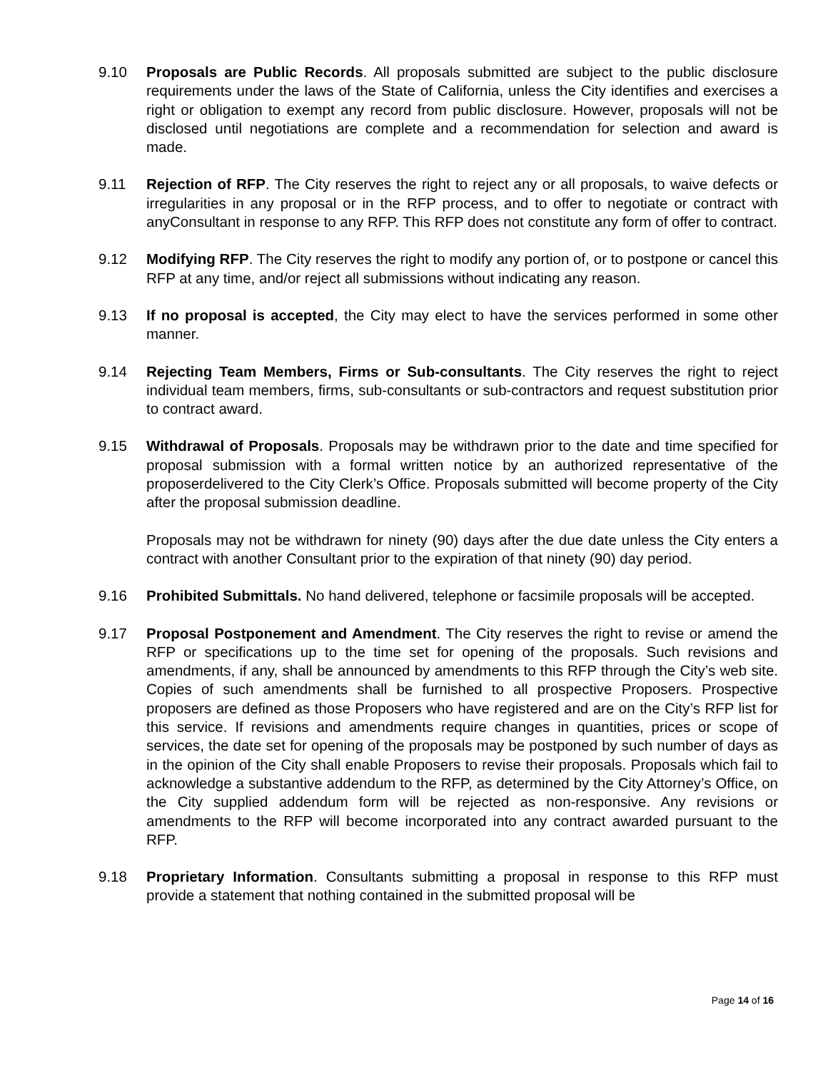9.10 Proposals are Public Records. All proposals submitted are subject to the public disclosure requirements under the laws of the State of California, unless the City identifies and exercises a right or obligation to exempt any record from public disclosure. However, proposals will not be disclosed until negotiations are complete and a recommendation for selection and award is made.
9.11 Rejection of RFP. The City reserves the right to reject any or all proposals, to waive defects or irregularities in any proposal or in the RFP process, and to offer to negotiate or contract with anyConsultant in response to any RFP. This RFP does not constitute any form of offer to contract.
9.12 Modifying RFP. The City reserves the right to modify any portion of, or to postpone or cancel this RFP at any time, and/or reject all submissions without indicating any reason.
9.13 If no proposal is accepted, the City may elect to have the services performed in some other manner.
9.14 Rejecting Team Members, Firms or Sub-consultants. The City reserves the right to reject individual team members, firms, sub-consultants or sub-contractors and request substitution prior to contract award.
9.15 Withdrawal of Proposals. Proposals may be withdrawn prior to the date and time specified for proposal submission with a formal written notice by an authorized representative of the proposerdelivered to the City Clerk’s Office. Proposals submitted will become property of the City after the proposal submission deadline.
Proposals may not be withdrawn for ninety (90) days after the due date unless the City enters a contract with another Consultant prior to the expiration of that ninety (90) day period.
9.16 Prohibited Submittals. No hand delivered, telephone or facsimile proposals will be accepted.
9.17 Proposal Postponement and Amendment. The City reserves the right to revise or amend the RFP or specifications up to the time set for opening of the proposals. Such revisions and amendments, if any, shall be announced by amendments to this RFP through the City’s web site. Copies of such amendments shall be furnished to all prospective Proposers. Prospective proposers are defined as those Proposers who have registered and are on the City’s RFP list for this service. If revisions and amendments require changes in quantities, prices or scope of services, the date set for opening of the proposals may be postponed by such number of days as in the opinion of the City shall enable Proposers to revise their proposals. Proposals which fail to acknowledge a substantive addendum to the RFP, as determined by the City Attorney’s Office, on the City supplied addendum form will be rejected as non-responsive. Any revisions or amendments to the RFP will become incorporated into any contract awarded pursuant to the RFP.
9.18 Proprietary Information. Consultants submitting a proposal in response to this RFP must provide a statement that nothing contained in the submitted proposal will be
Page 14 of 16